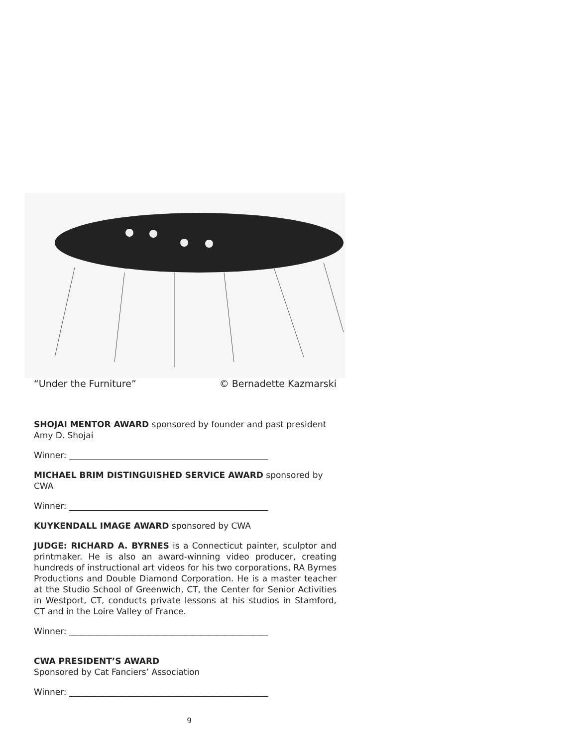“Under the Furniture” © Bernadette Kazmarski
SHOJAI MENTOR AWARD sponsored by founder and past president Amy D. Shojai
Winner: _______________________________________________
MICHAEL BRIM DISTINGUISHED SERVICE AWARD sponsored by CWA
Winner: _______________________________________________
KUYKENDALL IMAGE AWARD sponsored by CWA
JUDGE: RICHARD A. BYRNES is a Connecticut painter, sculptor and printmaker. He is also an award-winning video producer, creating hundreds of instructional art videos for his two corporations, RA Byrnes Productions and Double Diamond Corporation. He is a master teacher at the Studio School of Greenwich, CT, the Center for Senior Activities in Westport, CT, conducts private lessons at his studios in Stamford, CT and in the Loire Valley of France.
Winner: _______________________________________________
CWA PRESIDENT’S AWARD
Sponsored by Cat Fanciers’ Association
Winner: _______________________________________________
9